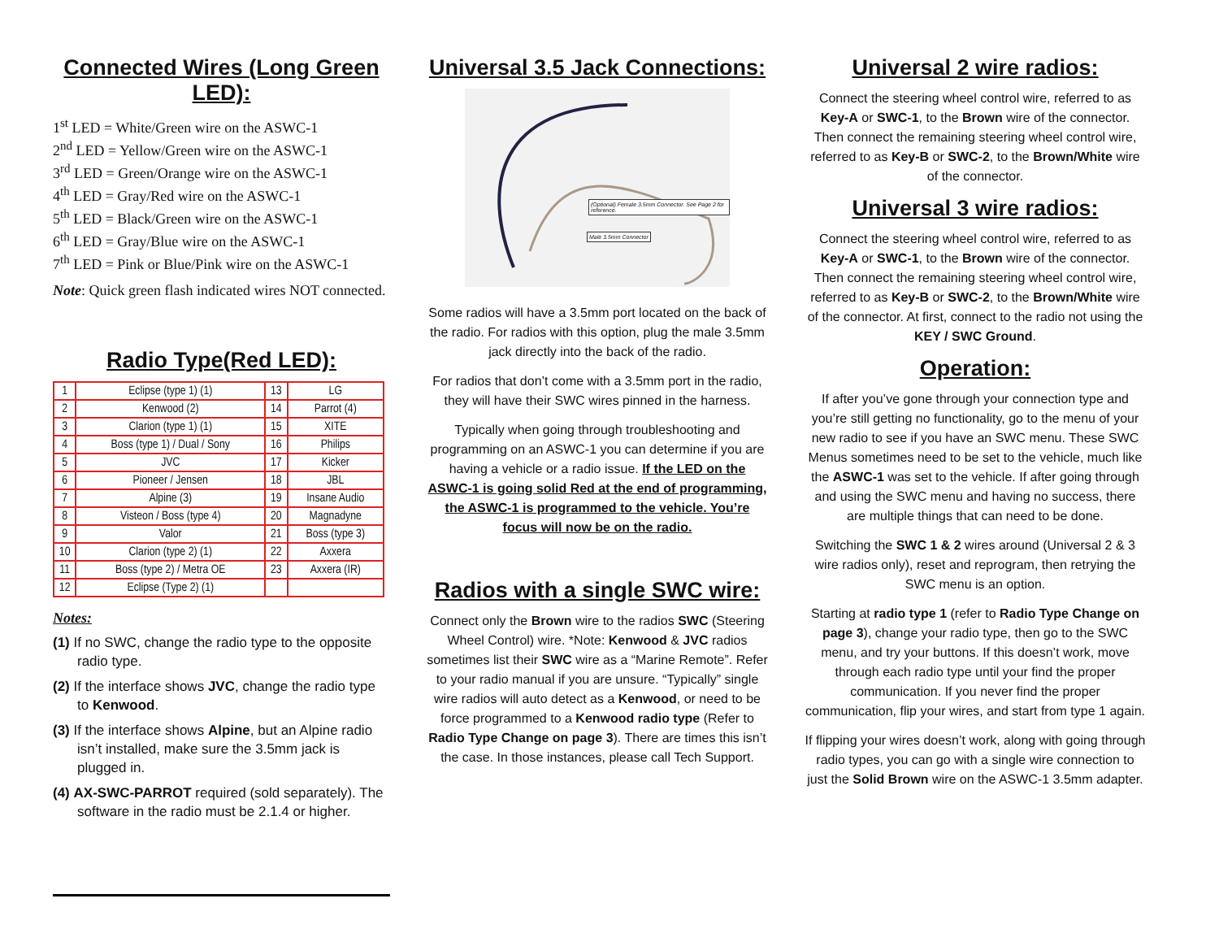Connected Wires (Long Green LED):
1<sup>st</sup> LED = White/Green wire on the ASWC-1
2<sup>nd</sup> LED = Yellow/Green wire on the ASWC-1
3<sup>rd</sup> LED = Green/Orange wire on the ASWC-1
4<sup>th</sup> LED = Gray/Red wire on the ASWC-1
5<sup>th</sup> LED = Black/Green wire on the ASWC-1
6<sup>th</sup> LED = Gray/Blue wire on the ASWC-1
7<sup>th</sup> LED = Pink or Blue/Pink wire on the ASWC-1
Note: Quick green flash indicated wires NOT connected.
Radio Type(Red LED):
| 1 | Eclipse (type 1) (1) | 13 | LG |
| 2 | Kenwood (2) | 14 | Parrot (4) |
| 3 | Clarion (type 1) (1) | 15 | XITE |
| 4 | Boss (type 1) / Dual / Sony | 16 | Philips |
| 5 | JVC | 17 | Kicker |
| 6 | Pioneer / Jensen | 18 | JBL |
| 7 | Alpine (3) | 19 | Insane Audio |
| 8 | Visteon / Boss (type 4) | 20 | Magnadyne |
| 9 | Valor | 21 | Boss (type 3) |
| 10 | Clarion (type 2) (1) | 22 | Axxera |
| 11 | Boss (type 2) / Metra OE | 23 | Axxera (IR) |
| 12 | Eclipse (Type 2) (1) | | |
Notes:
(1) If no SWC, change the radio type to the opposite radio type.
(2) If the interface shows JVC, change the radio type to Kenwood.
(3) If the interface shows Alpine, but an Alpine radio isn’t installed, make sure the 3.5mm jack is plugged in.
(4) AX-SWC-PARROT required (sold separately). The software in the radio must be 2.1.4 or higher.
Universal 3.5 Jack Connections:
(Optional) Female 3.5mm Connector. See Page 2 for reference.
Male 3.5mm Connector
Some radios will have a 3.5mm port located on the back of the radio. For radios with this option, plug the male 3.5mm jack directly into the back of the radio.
For radios that don’t come with a 3.5mm port in the radio, they will have their SWC wires pinned in the harness.
Typically when going through troubleshooting and programming on an ASWC-1 you can determine if you are having a vehicle or a radio issue. If the LED on the ASWC-1 is going solid Red at the end of programming, the ASWC-1 is programmed to the vehicle. You’re focus will now be on the radio.
Radios with a single SWC wire:
Connect only the Brown wire to the radios SWC (Steering Wheel Control) wire. *Note: Kenwood & JVC radios sometimes list their SWC wire as a “Marine Remote”. Refer to your radio manual if you are unsure. “Typically” single wire radios will auto detect as a Kenwood, or need to be force programmed to a Kenwood radio type (Refer to Radio Type Change on page 3). There are times this isn’t the case. In those instances, please call Tech Support.
Universal 2 wire radios:
Connect the steering wheel control wire, referred to as Key-A or SWC-1, to the Brown wire of the connector. Then connect the remaining steering wheel control wire, referred to as Key-B or SWC-2, to the Brown/White wire of the connector.
Universal 3 wire radios:
Connect the steering wheel control wire, referred to as Key-A or SWC-1, to the Brown wire of the connector. Then connect the remaining steering wheel control wire, referred to as Key-B or SWC-2, to the Brown/White wire of the connector. At first, connect to the radio not using the KEY / SWC Ground.
Operation:
If after you’ve gone through your connection type and you’re still getting no functionality, go to the menu of your new radio to see if you have an SWC menu. These SWC Menus sometimes need to be set to the vehicle, much like the ASWC-1 was set to the vehicle. If after going through and using the SWC menu and having no success, there are multiple things that can need to be done.
Switching the SWC 1 & 2 wires around (Universal 2 & 3 wire radios only), reset and reprogram, then retrying the SWC menu is an option.
Starting at radio type 1 (refer to Radio Type Change on page 3), change your radio type, then go to the SWC menu, and try your buttons. If this doesn’t work, move through each radio type until your find the proper communication. If you never find the proper communication, flip your wires, and start from type 1 again.
If flipping your wires doesn’t work, along with going through radio types, you can go with a single wire connection to just the Solid Brown wire on the ASWC-1 3.5mm adapter.